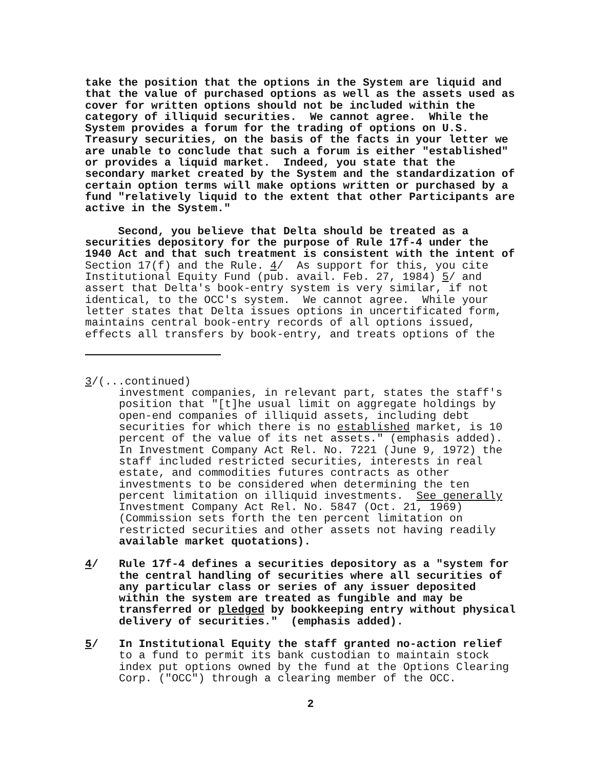take the position that the options in the System are liquid and that the value of purchased options as well as the assets used as cover for written options should not be included within the category of illiquid securities. We cannot agree. While the System provides a forum for the trading of options on U.S. Treasury securities, on the basis of the facts in your letter we are unable to conclude that such a forum is either "established" or provides a liquid market. Indeed, you state that the secondary market created by the System and the standardization of certain option terms will make options written or purchased by a fund "relatively liquid to the extent that other Participants are active in the System."
Second, you believe that Delta should be treated as a securities depository for the purpose of Rule 17f-4 under the 1940 Act and that such treatment is consistent with the intent of Section 17(f) and the Rule. 4/ As support for this, you cite Institutional Equity Fund (pub. avail. Feb. 27, 1984) 5/ and assert that Delta's book-entry system is very similar, if not identical, to the OCC's system. We cannot agree. While your letter states that Delta issues options in uncertificated form, maintains central book-entry records of all options issued, effects all transfers by book-entry, and treats options of the
3/(...continued)
investment companies, in relevant part, states the staff's position that "[t]he usual limit on aggregate holdings by open-end companies of illiquid assets, including debt securities for which there is no established market, is 10 percent of the value of its net assets." (emphasis added). In Investment Company Act Rel. No. 7221 (June 9, 1972) the staff included restricted securities, interests in real estate, and commodities futures contracts as other investments to be considered when determining the ten percent limitation on illiquid investments. See generally Investment Company Act Rel. No. 5847 (Oct. 21, 1969) (Commission sets forth the ten percent limitation on restricted securities and other assets not having readily available market quotations).
4/ Rule 17f-4 defines a securities depository as a "system for the central handling of securities where all securities of any particular class or series of any issuer deposited within the system are treated as fungible and may be transferred or pledged by bookkeeping entry without physical delivery of securities." (emphasis added).
5/ In Institutional Equity the staff granted no-action relief to a fund to permit its bank custodian to maintain stock index put options owned by the fund at the Options Clearing Corp. ("OCC") through a clearing member of the OCC.
2